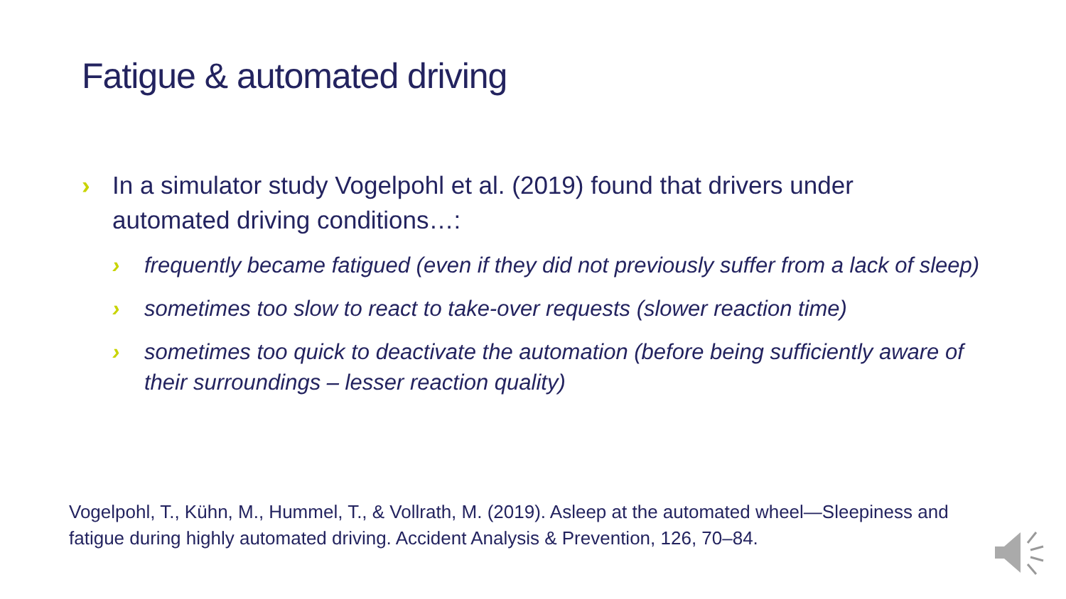Fatigue & automated driving
› In a simulator study Vogelpohl et al. (2019) found that drivers under automated driving conditions…:
› frequently became fatigued (even if they did not previously suffer from a lack of sleep)
› sometimes too slow to react to take-over requests (slower reaction time)
› sometimes too quick to deactivate the automation (before being sufficiently aware of their surroundings – lesser reaction quality)
Vogelpohl, T., Kühn, M., Hummel, T., & Vollrath, M. (2019). Asleep at the automated wheel—Sleepiness and fatigue during highly automated driving. Accident Analysis & Prevention, 126, 70–84.